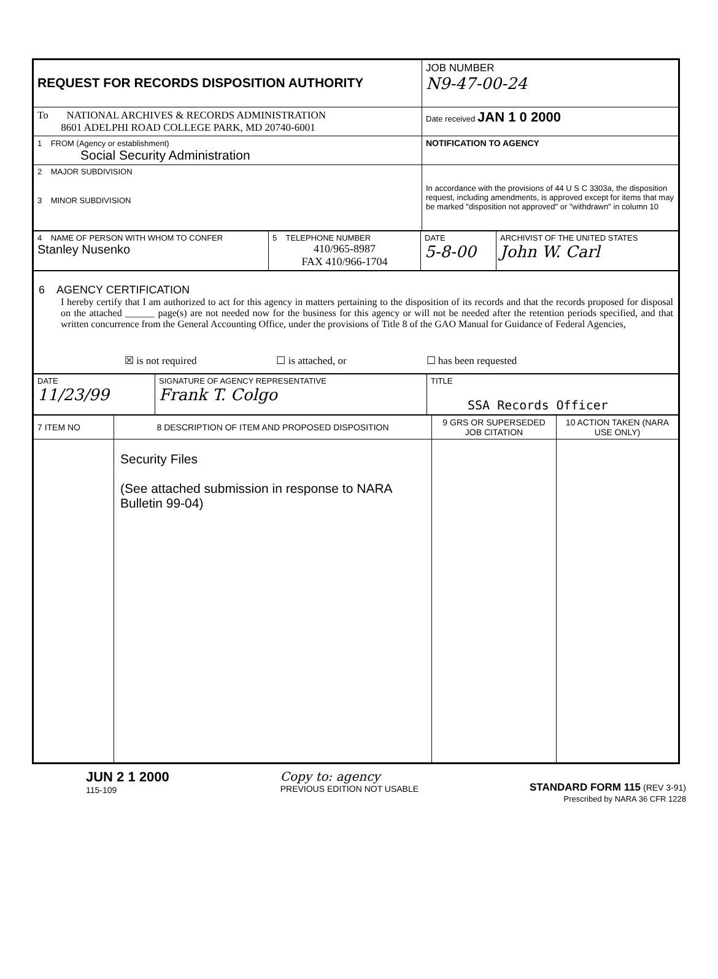| REQUEST FOR RECORDS DISPOSITION AUTHORITY | JOB NUMBER N9-47-00-24 |
| To NATIONAL ARCHIVES & RECORDS ADMINISTRATION 8601 ADELPHI ROAD COLLEGE PARK, MD 20740-6001 | Date received JAN 1 0 2000 |
| 1 FROM (Agency or establishment) Social Security Administration | NOTIFICATION TO AGENCY |
| 2 MAJOR SUBDIVISION 3 MINOR SUBDIVISION | In accordance with the provisions of 44 U S C 3303a, the disposition request, including amendments, is approved except for items that may be marked "disposition not approved" or "withdrawn" in column 10 |
| 4 NAME OF PERSON WITH WHOM TO CONFER Stanley Nusenko | 5 TELEPHONE NUMBER 410/965-8987 FAX 410/966-1704 | DATE 5-8-00 | ARCHIVIST OF THE UNITED STATES John W. Carl |
6 AGENCY CERTIFICATION
I hereby certify that I am authorized to act for this agency in matters pertaining to the disposition of its records and that the records proposed for disposal on the attached ______ page(s) are not needed now for the business for this agency or will not be needed after the retention periods specified, and that written concurrence from the General Accounting Office, under the provisions of Title 8 of the GAO Manual for Guidance of Federal Agencies,
☒ is not required ☐ is attached, or ☐ has been requested
| DATE 11/23/99 | SIGNATURE OF AGENCY REPRESENTATIVE Frank T. Colgo | TITLE SSA Records Officer |
| 7 ITEM NO | 8 DESCRIPTION OF ITEM AND PROPOSED DISPOSITION | 9 GRS OR SUPERSEDED JOB CITATION | 10 ACTION TAKEN (NARA USE ONLY) |
| | Security Files (See attached submission in response to NARA Bulletin 99-04) | | |
JUN 2 1 2000
115-109
Copy to: agency
PREVIOUS EDITION NOT USABLE
STANDARD FORM 115 (REV 3-91)
Prescribed by NARA 36 CFR 1228